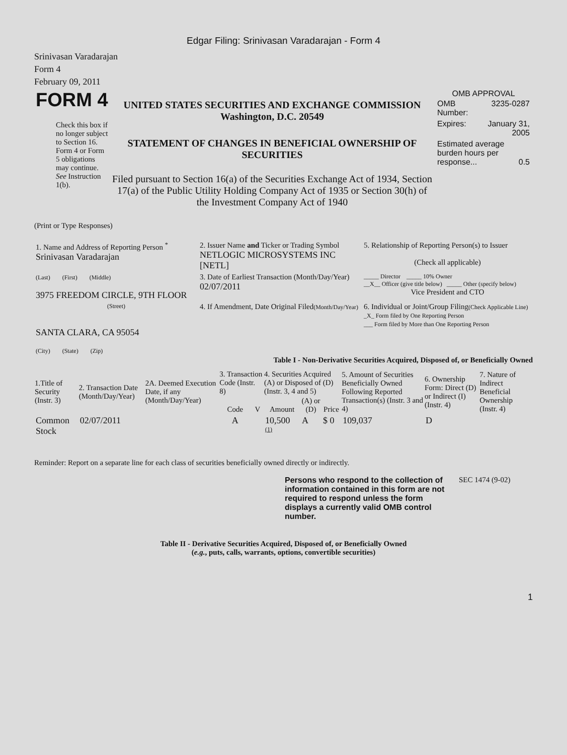Edgar Filing: Srinivasan Varadarajan - Form 4
Srinivasan Varadarajan
Form 4
February 09, 2011
| FORM 4 Check this box if no longer subject to Section 16. Form 4 or Form 5 obligations may continue. See Instruction 1(b). | UNITED STATES SECURITIES AND EXCHANGE COMMISSION Washington, D.C. 20549 STATEMENT OF CHANGES IN BENEFICIAL OWNERSHIP OF SECURITIES Filed pursuant to Section 16(a) of the Securities Exchange Act of 1934, Section 17(a) of the Public Utility Holding Company Act of 1935 or Section 30(h) of the Investment Company Act of 1940 | OMB APPROVAL / OMB Number: / 3235-0287 / / Expires: / January 31, 2005 / / Estimated average burden hours per response... 0.5 / / |
(Print or Type Responses)
| 1. Name and Address of Reporting Person <sup>*</sup> Srinivasan Varadarajan | 2. Issuer Name and Ticker or Trading Symbol NETLOGIC MICROSYSTEMS INC [NETL] | 5. Relationship of Reporting Person(s) to Issuer (Check all applicable) |
| (Last) (First) (Middle) 3975 FREEDOM CIRCLE, 9TH FLOOR | 3. Date of Earliest Transaction (Month/Day/Year) 02/07/2011 | _____ Director _____ 10% Owner __X__ Officer (give title below) _____ Other (specify below) Vice President and CTO |
| (Street) SANTA CLARA, CA 95054 (City) (State) (Zip) | 4. If Amendment, Date Original Filed (Month/Day/Year) | 6. Individual or Joint/Group Filing (Check Applicable Line) _X_ Form filed by One Reporting Person ___ Form filed by More than One Reporting Person |
Table I - Non-Derivative Securities Acquired, Disposed of, or Beneficially Owned
| 1.Title of Security (Instr. 3) | 2. Transaction Date (Month/Day/Year) | 2A. Deemed Execution Date, if any (Month/Day/Year) | 3. Transaction Code (Instr. 8) | | 4. Securities Acquired (A) or Disposed of (D) (Instr. 3, 4 and 5) | | | 5. Amount of Securities Beneficially Owned Following Reported Transaction(s) (Instr. 3 and 4) | 6. Ownership Form: Direct (D) or Indirect (I) (Instr. 4) | 7. Nature of Indirect Beneficial Ownership (Instr. 4) |
| --- | --- | --- | --- | --- | --- | --- | --- | --- | --- | --- |
| | | | Code | V | Amount | (A) or (D) | Price | | | |
| Common Stock | 02/07/2011 | | A | | 10,500 <sup>(1)</sup> | A | $ 0 | 109,037 | D | |
Reminder: Report on a separate line for each class of securities beneficially owned directly or indirectly.
| Persons who respond to the collection of information contained in this form are not required to respond unless the form displays a currently valid OMB control number. | SEC 1474 (9-02) |
Table II - Derivative Securities Acquired, Disposed of, or Beneficially Owned
(e.g., puts, calls, warrants, options, convertible securities)
1